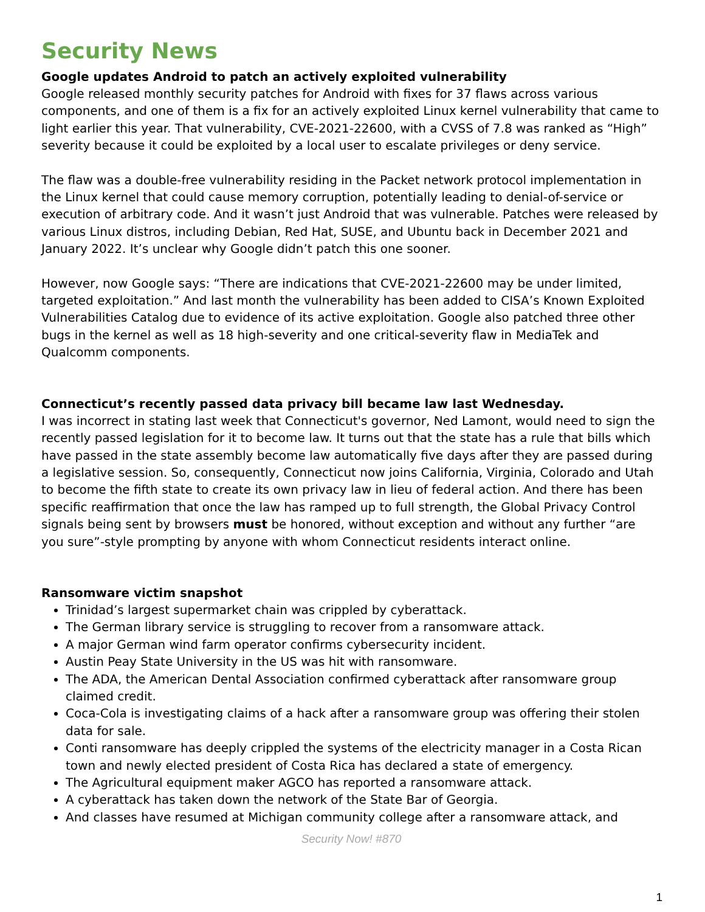Security News
Google updates Android to patch an actively exploited vulnerability
Google released monthly security patches for Android with fixes for 37 flaws across various components, and one of them is a fix for an actively exploited Linux kernel vulnerability that came to light earlier this year. That vulnerability, CVE-2021-22600, with a CVSS of 7.8 was ranked as “High” severity because it could be exploited by a local user to escalate privileges or deny service.
The flaw was a double-free vulnerability residing in the Packet network protocol implementation in the Linux kernel that could cause memory corruption, potentially leading to denial-of-service or execution of arbitrary code. And it wasn’t just Android that was vulnerable. Patches were released by various Linux distros, including Debian, Red Hat, SUSE, and Ubuntu back in December 2021 and January 2022. It’s unclear why Google didn’t patch this one sooner.
However, now Google says: “There are indications that CVE-2021-22600 may be under limited, targeted exploitation.” And last month the vulnerability has been added to CISA’s Known Exploited Vulnerabilities Catalog due to evidence of its active exploitation. Google also patched three other bugs in the kernel as well as 18 high-severity and one critical-severity flaw in MediaTek and Qualcomm components.
Connecticut’s recently passed data privacy bill became law last Wednesday.
I was incorrect in stating last week that Connecticut's governor, Ned Lamont, would need to sign the recently passed legislation for it to become law. It turns out that the state has a rule that bills which have passed in the state assembly become law automatically five days after they are passed during a legislative session. So, consequently, Connecticut now joins California, Virginia, Colorado and Utah to become the fifth state to create its own privacy law in lieu of federal action. And there has been specific reaffirmation that once the law has ramped up to full strength, the Global Privacy Control signals being sent by browsers must be honored, without exception and without any further “are you sure”-style prompting by anyone with whom Connecticut residents interact online.
Ransomware victim snapshot
Trinidad’s largest supermarket chain was crippled by cyberattack.
The German library service is struggling to recover from a ransomware attack.
A major German wind farm operator confirms cybersecurity incident.
Austin Peay State University in the US was hit with ransomware.
The ADA, the American Dental Association confirmed cyberattack after ransomware group claimed credit.
Coca-Cola is investigating claims of a hack after a ransomware group was offering their stolen data for sale.
Conti ransomware has deeply crippled the systems of the electricity manager in a Costa Rican town and newly elected president of Costa Rica has declared a state of emergency.
The Agricultural equipment maker AGCO has reported a ransomware attack.
A cyberattack has taken down the network of the State Bar of Georgia.
And classes have resumed at Michigan community college after a ransomware attack, and
Security Now! #870
1